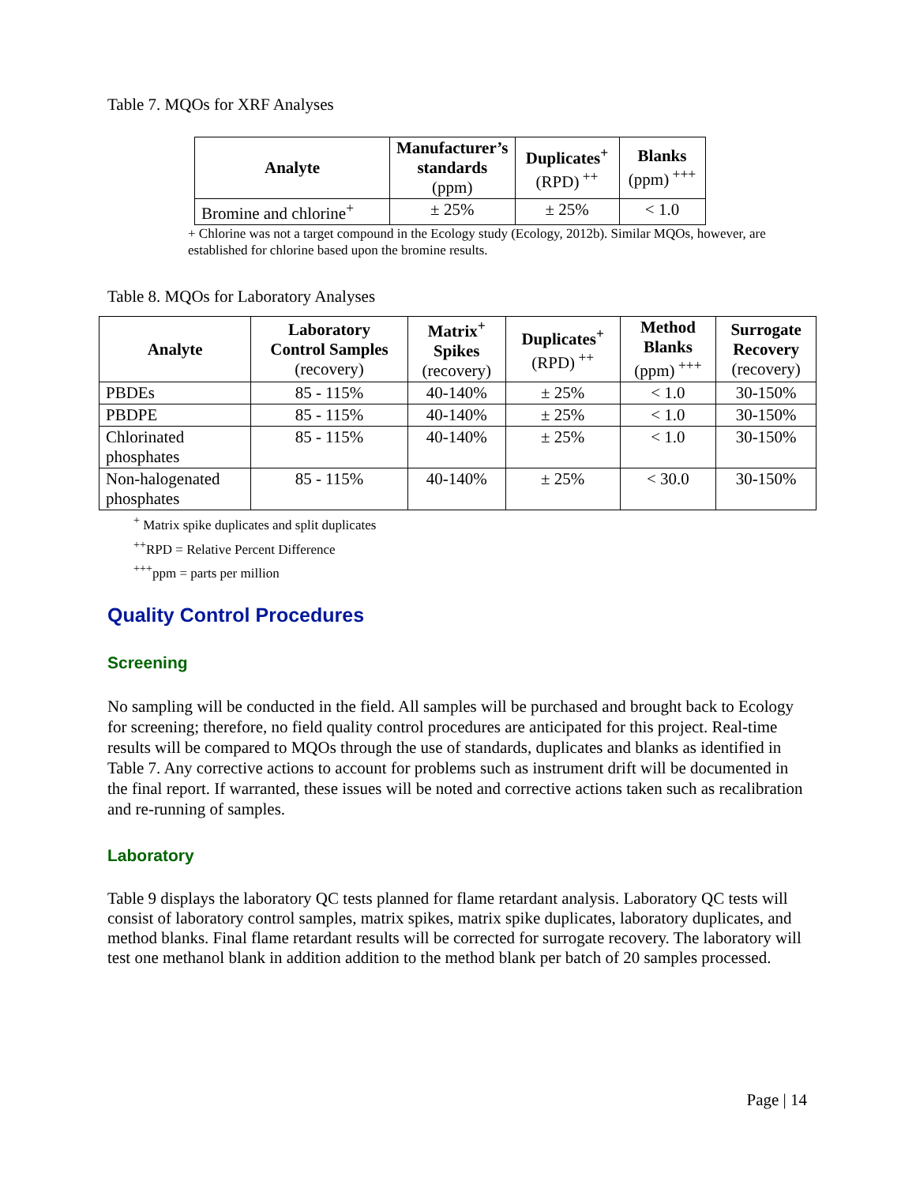Table 7. MQOs for XRF Analyses
| Analyte | Manufacturer’s standards (ppm) | Duplicates<sup>+</sup> (RPD)<sup>++</sup> | Blanks (ppm)<sup>+++</sup> |
| --- | --- | --- | --- |
| Bromine and chlorine<sup>+</sup> | ± 25% | ± 25% | < 1.0 |
+ Chlorine was not a target compound in the Ecology study (Ecology, 2012b). Similar MQOs, however, are established for chlorine based upon the bromine results.
Table 8. MQOs for Laboratory Analyses
| Analyte | Laboratory Control Samples (recovery) | Matrix<sup>+</sup> Spikes (recovery) | Duplicates<sup>+</sup> (RPD)<sup>++</sup> | Method Blanks (ppm)<sup>+++</sup> | Surrogate Recovery (recovery) |
| --- | --- | --- | --- | --- | --- |
| PBDEs | 85 - 115% | 40-140% | ± 25% | < 1.0 | 30-150% |
| PBDPE | 85 - 115% | 40-140% | ± 25% | < 1.0 | 30-150% |
| Chlorinated phosphates | 85 - 115% | 40-140% | ± 25% | < 1.0 | 30-150% |
| Non-halogenated phosphates | 85 - 115% | 40-140% | ± 25% | < 30.0 | 30-150% |
<sup>+</sup> Matrix spike duplicates and split duplicates
<sup>++</sup>RPD = Relative Percent Difference
<sup>+++</sup>ppm = parts per million
Quality Control Procedures
Screening
No sampling will be conducted in the field. All samples will be purchased and brought back to Ecology for screening; therefore, no field quality control procedures are anticipated for this project. Real-time results will be compared to MQOs through the use of standards, duplicates and blanks as identified in Table 7. Any corrective actions to account for problems such as instrument drift will be documented in the final report. If warranted, these issues will be noted and corrective actions taken such as recalibration and re-running of samples.
Laboratory
Table 9 displays the laboratory QC tests planned for flame retardant analysis. Laboratory QC tests will consist of laboratory control samples, matrix spikes, matrix spike duplicates, laboratory duplicates, and method blanks. Final flame retardant results will be corrected for surrogate recovery. The laboratory will test one methanol blank in addition addition to the method blank per batch of 20 samples processed.
Page | 14